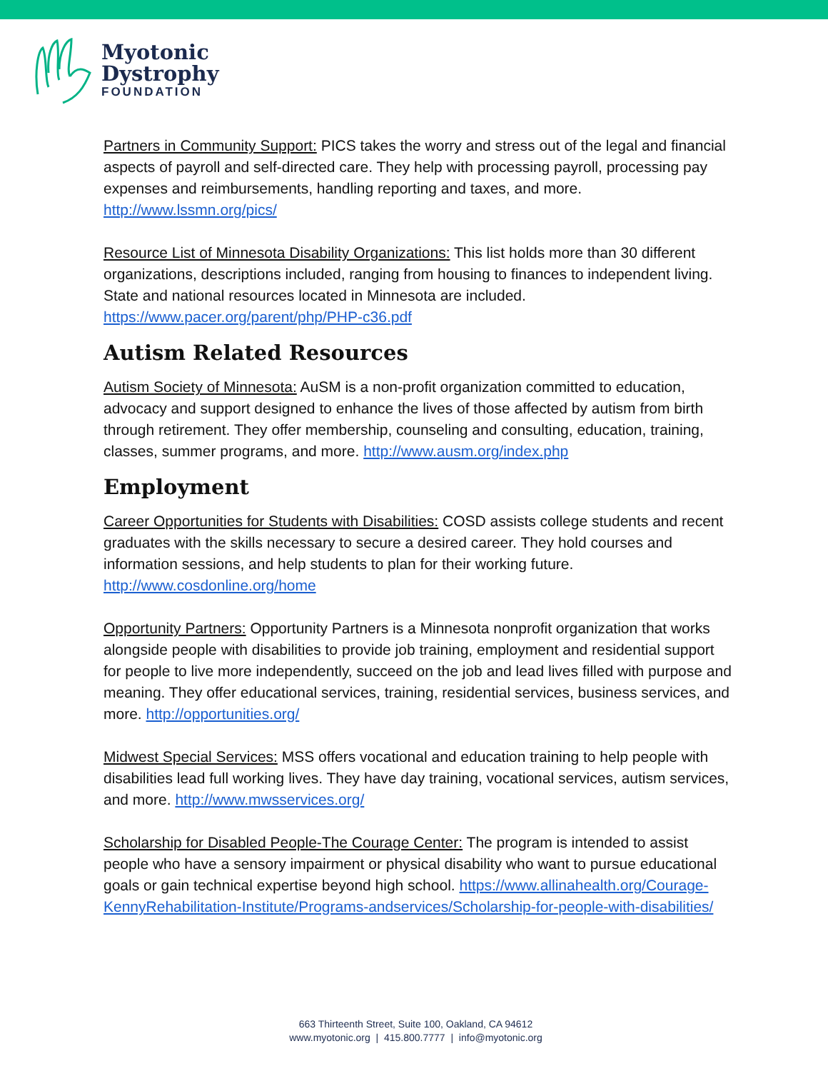Myotonic
Dystrophy
FOUNDATION
Partners in Community Support: PICS takes the worry and stress out of the legal and financial aspects of payroll and self-directed care. They help with processing payroll, processing pay expenses and reimbursements, handling reporting and taxes, and more. http://www.lssmn.org/pics/
Resource List of Minnesota Disability Organizations: This list holds more than 30 different organizations, descriptions included, ranging from housing to finances to independent living. State and national resources located in Minnesota are included. https://www.pacer.org/parent/php/PHP-c36.pdf
Autism Related Resources
Autism Society of Minnesota: AuSM is a non-profit organization committed to education, advocacy and support designed to enhance the lives of those affected by autism from birth through retirement. They offer membership, counseling and consulting, education, training, classes, summer programs, and more. http://www.ausm.org/index.php
Employment
Career Opportunities for Students with Disabilities: COSD assists college students and recent graduates with the skills necessary to secure a desired career. They hold courses and information sessions, and help students to plan for their working future. http://www.cosdonline.org/home
Opportunity Partners: Opportunity Partners is a Minnesota nonprofit organization that works alongside people with disabilities to provide job training, employment and residential support for people to live more independently, succeed on the job and lead lives filled with purpose and meaning. They offer educational services, training, residential services, business services, and more. http://opportunities.org/
Midwest Special Services: MSS offers vocational and education training to help people with disabilities lead full working lives. They have day training, vocational services, autism services, and more. http://www.mwsservices.org/
Scholarship for Disabled People-The Courage Center: The program is intended to assist people who have a sensory impairment or physical disability who want to pursue educational goals or gain technical expertise beyond high school. https://www.allinahealth.org/Courage-KennyRehabilitation-Institute/Programs-andservices/Scholarship-for-people-with-disabilities/
663 Thirteenth Street, Suite 100, Oakland, CA 94612
www.myotonic.org | 415.800.7777 | info@myotonic.org